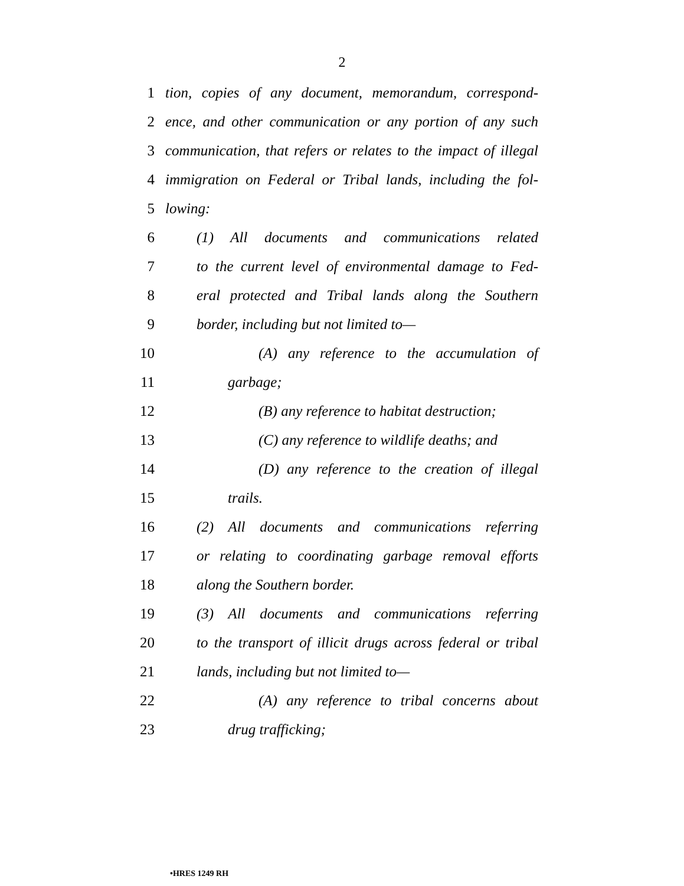2
1 tion, copies of any document, memorandum, correspond-
2 ence, and other communication or any portion of any such
3 communication, that refers or relates to the impact of illegal
4 immigration on Federal or Tribal lands, including the fol-
5 lowing:
6 (1) All documents and communications related
7 to the current level of environmental damage to Fed-
8 eral protected and Tribal lands along the Southern
9 border, including but not limited to—
10 (A) any reference to the accumulation of
11 garbage;
12 (B) any reference to habitat destruction;
13 (C) any reference to wildlife deaths; and
14 (D) any reference to the creation of illegal
15 trails.
16 (2) All documents and communications referring
17 or relating to coordinating garbage removal efforts
18 along the Southern border.
19 (3) All documents and communications referring
20 to the transport of illicit drugs across federal or tribal
21 lands, including but not limited to—
22 (A) any reference to tribal concerns about
23 drug trafficking;
•HRES 1249 RH